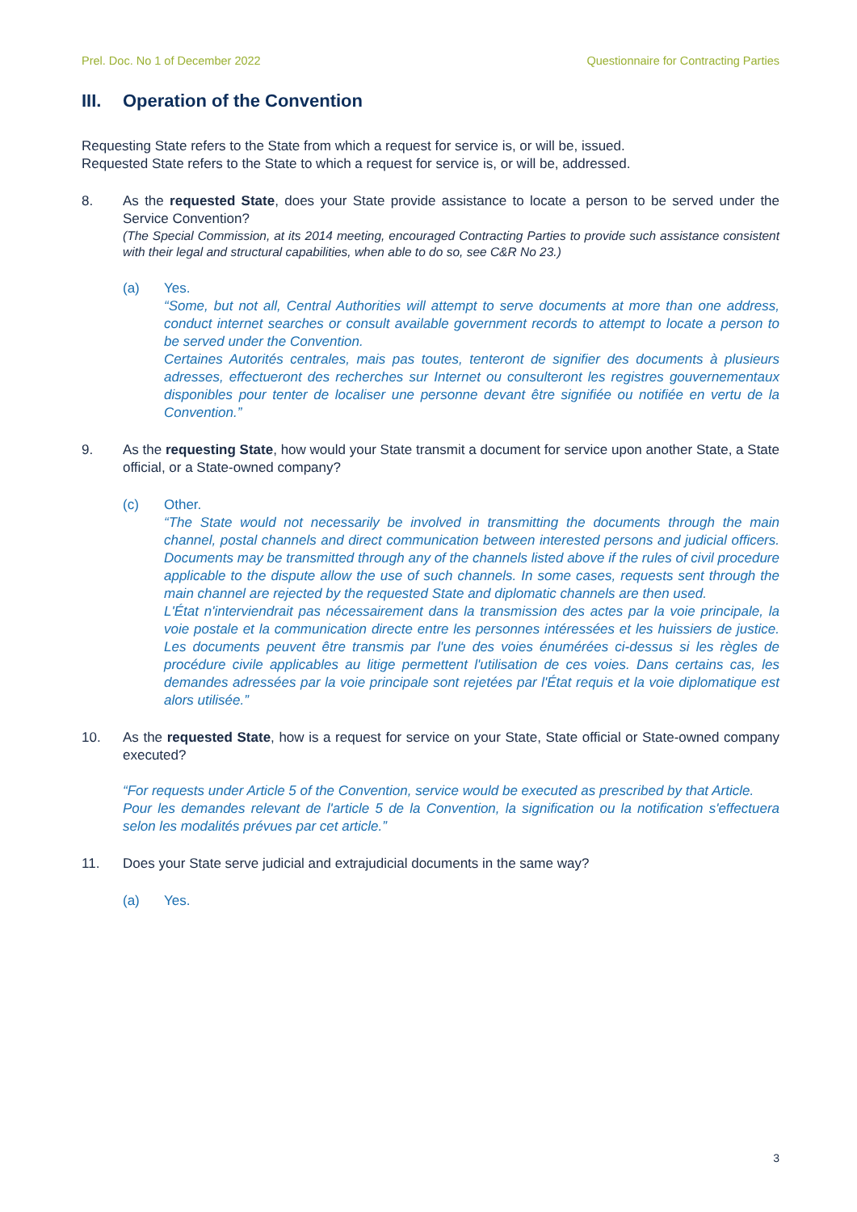Prel. Doc. No 1 of December 2022 Questionnaire for Contracting Parties
III. Operation of the Convention
Requesting State refers to the State from which a request for service is, or will be, issued.
Requested State refers to the State to which a request for service is, or will be, addressed.
8. As the requested State, does your State provide assistance to locate a person to be served under the Service Convention?
(The Special Commission, at its 2014 meeting, encouraged Contracting Parties to provide such assistance consistent with their legal and structural capabilities, when able to do so, see C&R No 23.)
(a) Yes.
“Some, but not all, Central Authorities will attempt to serve documents at more than one address, conduct internet searches or consult available government records to attempt to locate a person to be served under the Convention.
Certaines Autorités centrales, mais pas toutes, tenteront de signifier des documents à plusieurs adresses, effectueront des recherches sur Internet ou consulteront les registres gouvernementaux disponibles pour tenter de localiser une personne devant être signifiée ou notifiée en vertu de la Convention.”
9. As the requesting State, how would your State transmit a document for service upon another State, a State official, or a State-owned company?
(c) Other.
“The State would not necessarily be involved in transmitting the documents through the main channel, postal channels and direct communication between interested persons and judicial officers. Documents may be transmitted through any of the channels listed above if the rules of civil procedure applicable to the dispute allow the use of such channels. In some cases, requests sent through the main channel are rejected by the requested State and diplomatic channels are then used.
L'État n'interviendrait pas nécessairement dans la transmission des actes par la voie principale, la voie postale et la communication directe entre les personnes intéressées et les huissiers de justice. Les documents peuvent être transmis par l'une des voies énumérées ci-dessus si les règles de procédure civile applicables au litige permettent l'utilisation de ces voies. Dans certains cas, les demandes adressées par la voie principale sont rejetées par l'État requis et la voie diplomatique est alors utilisée.”
10. As the requested State, how is a request for service on your State, State official or State-owned company executed?
“For requests under Article 5 of the Convention, service would be executed as prescribed by that Article.
Pour les demandes relevant de l'article 5 de la Convention, la signification ou la notification s'effectuera selon les modalités prévues par cet article.”
11. Does your State serve judicial and extrajudicial documents in the same way?
(a) Yes.
3